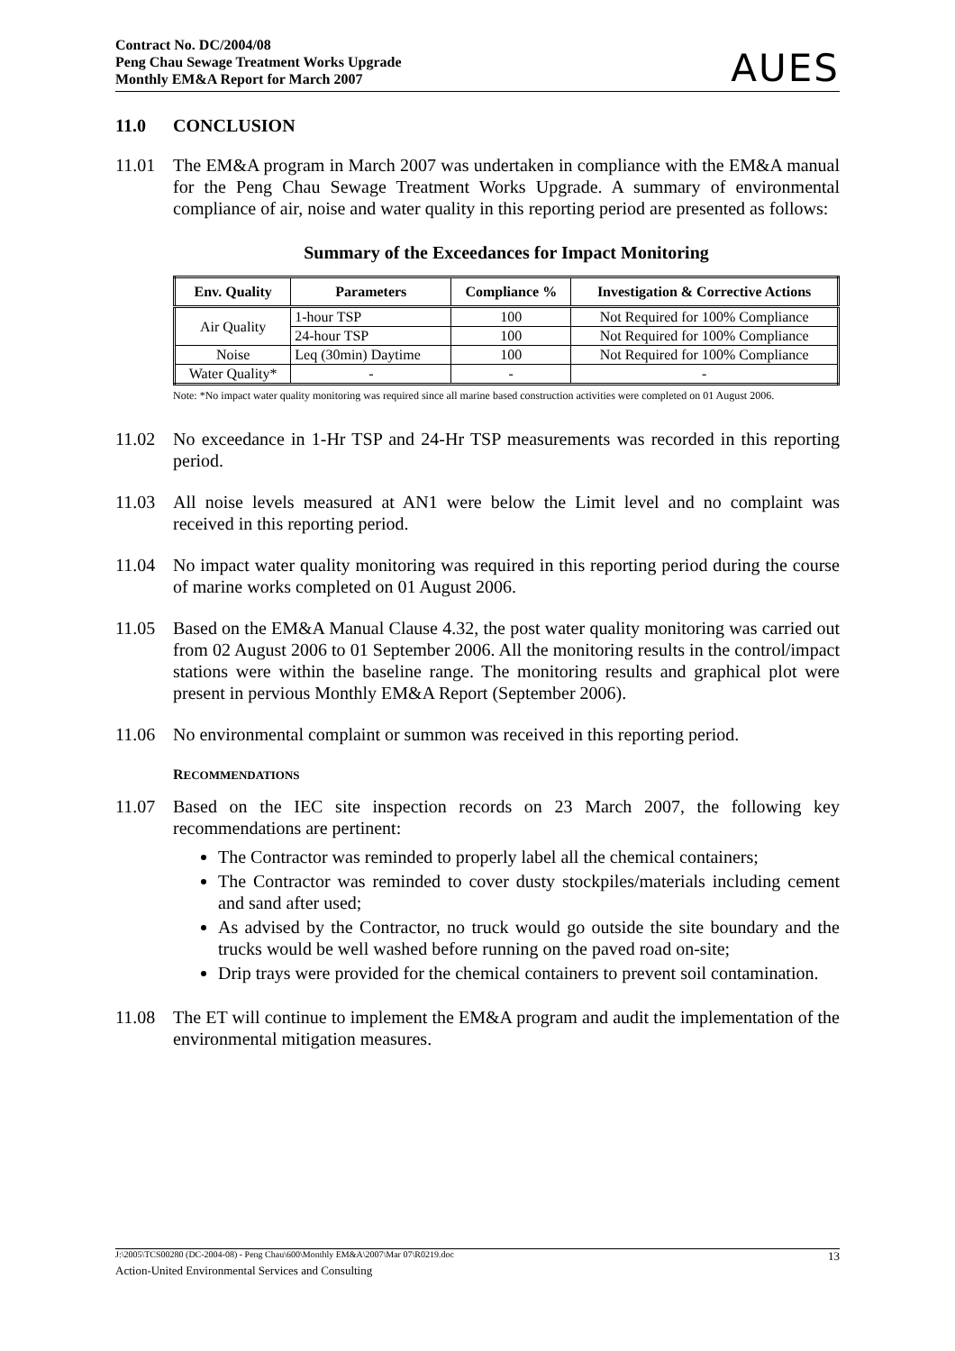Contract No. DC/2004/08
Peng Chau Sewage Treatment Works Upgrade
Monthly EM&A Report for March 2007
AUES
11.0 CONCLUSION
11.01 The EM&A program in March 2007 was undertaken in compliance with the EM&A manual for the Peng Chau Sewage Treatment Works Upgrade. A summary of environmental compliance of air, noise and water quality in this reporting period are presented as follows:
Summary of the Exceedances for Impact Monitoring
| Env. Quality | Parameters | Compliance % | Investigation & Corrective Actions |
| --- | --- | --- | --- |
| Air Quality | 1-hour TSP | 100 | Not Required for 100% Compliance |
| | 24-hour TSP | 100 | Not Required for 100% Compliance |
| Noise | Leq (30min) Daytime | 100 | Not Required for 100% Compliance |
| Water Quality* | - | - | - |
Note: *No impact water quality monitoring was required since all marine based construction activities were completed on 01 August 2006.
11.02 No exceedance in 1-Hr TSP and 24-Hr TSP measurements was recorded in this reporting period.
11.03 All noise levels measured at AN1 were below the Limit level and no complaint was received in this reporting period.
11.04 No impact water quality monitoring was required in this reporting period during the course of marine works completed on 01 August 2006.
11.05 Based on the EM&A Manual Clause 4.32, the post water quality monitoring was carried out from 02 August 2006 to 01 September 2006. All the monitoring results in the control/impact stations were within the baseline range. The monitoring results and graphical plot were present in pervious Monthly EM&A Report (September 2006).
11.06 No environmental complaint or summon was received in this reporting period.
RECOMMENDATIONS
11.07 Based on the IEC site inspection records on 23 March 2007, the following key recommendations are pertinent:
The Contractor was reminded to properly label all the chemical containers;
The Contractor was reminded to cover dusty stockpiles/materials including cement and sand after used;
As advised by the Contractor, no truck would go outside the site boundary and the trucks would be well washed before running on the paved road on-site;
Drip trays were provided for the chemical containers to prevent soil contamination.
11.08 The ET will continue to implement the EM&A program and audit the implementation of the environmental mitigation measures.
J:\2005\TCS00280 (DC-2004-08) - Peng Chau\600\Monthly EM&A\2007\Mar 07\R0219.doc 13
Action-United Environmental Services and Consulting